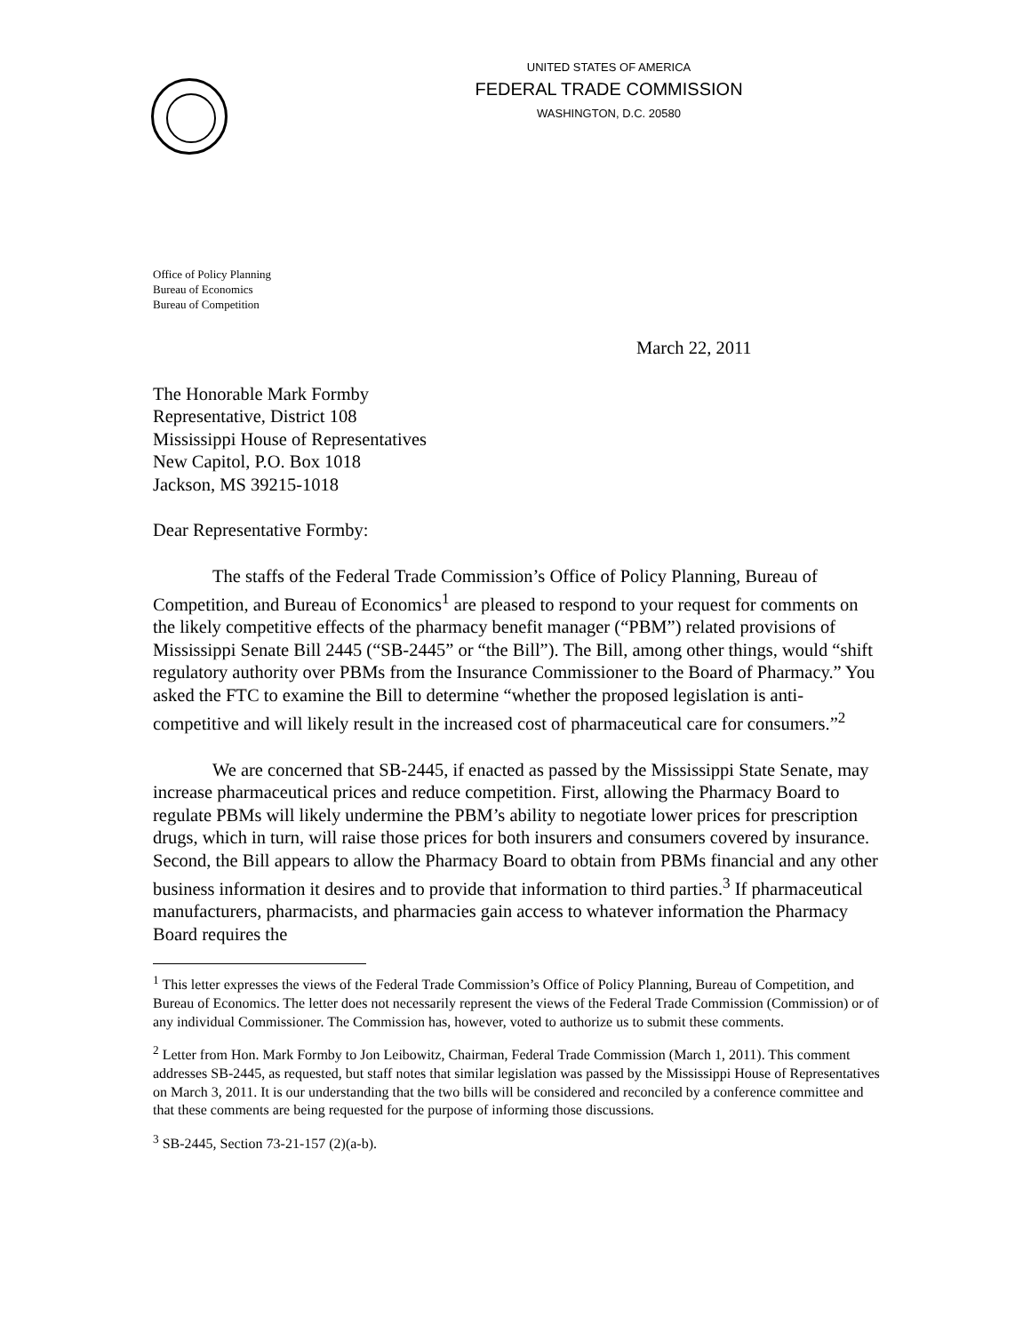UNITED STATES OF AMERICA
FEDERAL TRADE COMMISSION
WASHINGTON, D.C. 20580
Office of Policy Planning
Bureau of Economics
Bureau of Competition
March 22, 2011
The Honorable Mark Formby
Representative, District 108
Mississippi House of Representatives
New Capitol, P.O. Box 1018
Jackson, MS 39215-1018
Dear Representative Formby:
The staffs of the Federal Trade Commission’s Office of Policy Planning, Bureau of Competition, and Bureau of Economics<sup>1</sup> are pleased to respond to your request for comments on the likely competitive effects of the pharmacy benefit manager (“PBM”) related provisions of Mississippi Senate Bill 2445 (“SB-2445” or “the Bill”). The Bill, among other things, would “shift regulatory authority over PBMs from the Insurance Commissioner to the Board of Pharmacy.” You asked the FTC to examine the Bill to determine “whether the proposed legislation is anti-competitive and will likely result in the increased cost of pharmaceutical care for consumers.”<sup>2</sup>
We are concerned that SB-2445, if enacted as passed by the Mississippi State Senate, may increase pharmaceutical prices and reduce competition. First, allowing the Pharmacy Board to regulate PBMs will likely undermine the PBM’s ability to negotiate lower prices for prescription drugs, which in turn, will raise those prices for both insurers and consumers covered by insurance. Second, the Bill appears to allow the Pharmacy Board to obtain from PBMs financial and any other business information it desires and to provide that information to third parties.<sup>3</sup> If pharmaceutical manufacturers, pharmacists, and pharmacies gain access to whatever information the Pharmacy Board requires the
<sup>1</sup> This letter expresses the views of the Federal Trade Commission’s Office of Policy Planning, Bureau of Competition, and Bureau of Economics. The letter does not necessarily represent the views of the Federal Trade Commission (Commission) or of any individual Commissioner. The Commission has, however, voted to authorize us to submit these comments.
<sup>2</sup> Letter from Hon. Mark Formby to Jon Leibowitz, Chairman, Federal Trade Commission (March 1, 2011). This comment addresses SB-2445, as requested, but staff notes that similar legislation was passed by the Mississippi House of Representatives on March 3, 2011. It is our understanding that the two bills will be considered and reconciled by a conference committee and that these comments are being requested for the purpose of informing those discussions.
<sup>3</sup> SB-2445, Section 73-21-157 (2)(a-b).